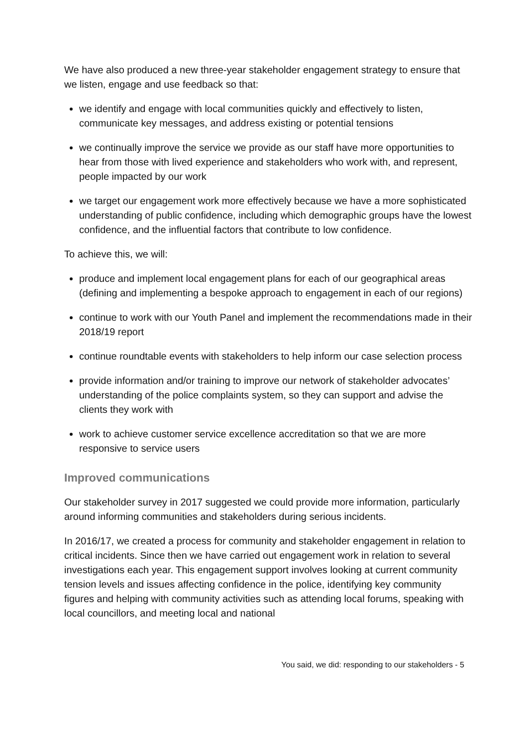We have also produced a new three-year stakeholder engagement strategy to ensure that we listen, engage and use feedback so that:
we identify and engage with local communities quickly and effectively to listen, communicate key messages, and address existing or potential tensions
we continually improve the service we provide as our staff have more opportunities to hear from those with lived experience and stakeholders who work with, and represent, people impacted by our work
we target our engagement work more effectively because we have a more sophisticated understanding of public confidence, including which demographic groups have the lowest confidence, and the influential factors that contribute to low confidence.
To achieve this, we will:
produce and implement local engagement plans for each of our geographical areas (defining and implementing a bespoke approach to engagement in each of our regions)
continue to work with our Youth Panel and implement the recommendations made in their 2018/19 report
continue roundtable events with stakeholders to help inform our case selection process
provide information and/or training to improve our network of stakeholder advocates’ understanding of the police complaints system, so they can support and advise the clients they work with
work to achieve customer service excellence accreditation so that we are more responsive to service users
Improved communications
Our stakeholder survey in 2017 suggested we could provide more information, particularly around informing communities and stakeholders during serious incidents.
In 2016/17, we created a process for community and stakeholder engagement in relation to critical incidents. Since then we have carried out engagement work in relation to several investigations each year. This engagement support involves looking at current community tension levels and issues affecting confidence in the police, identifying key community figures and helping with community activities such as attending local forums, speaking with local councillors, and meeting local and national
You said, we did: responding to our stakeholders - 5